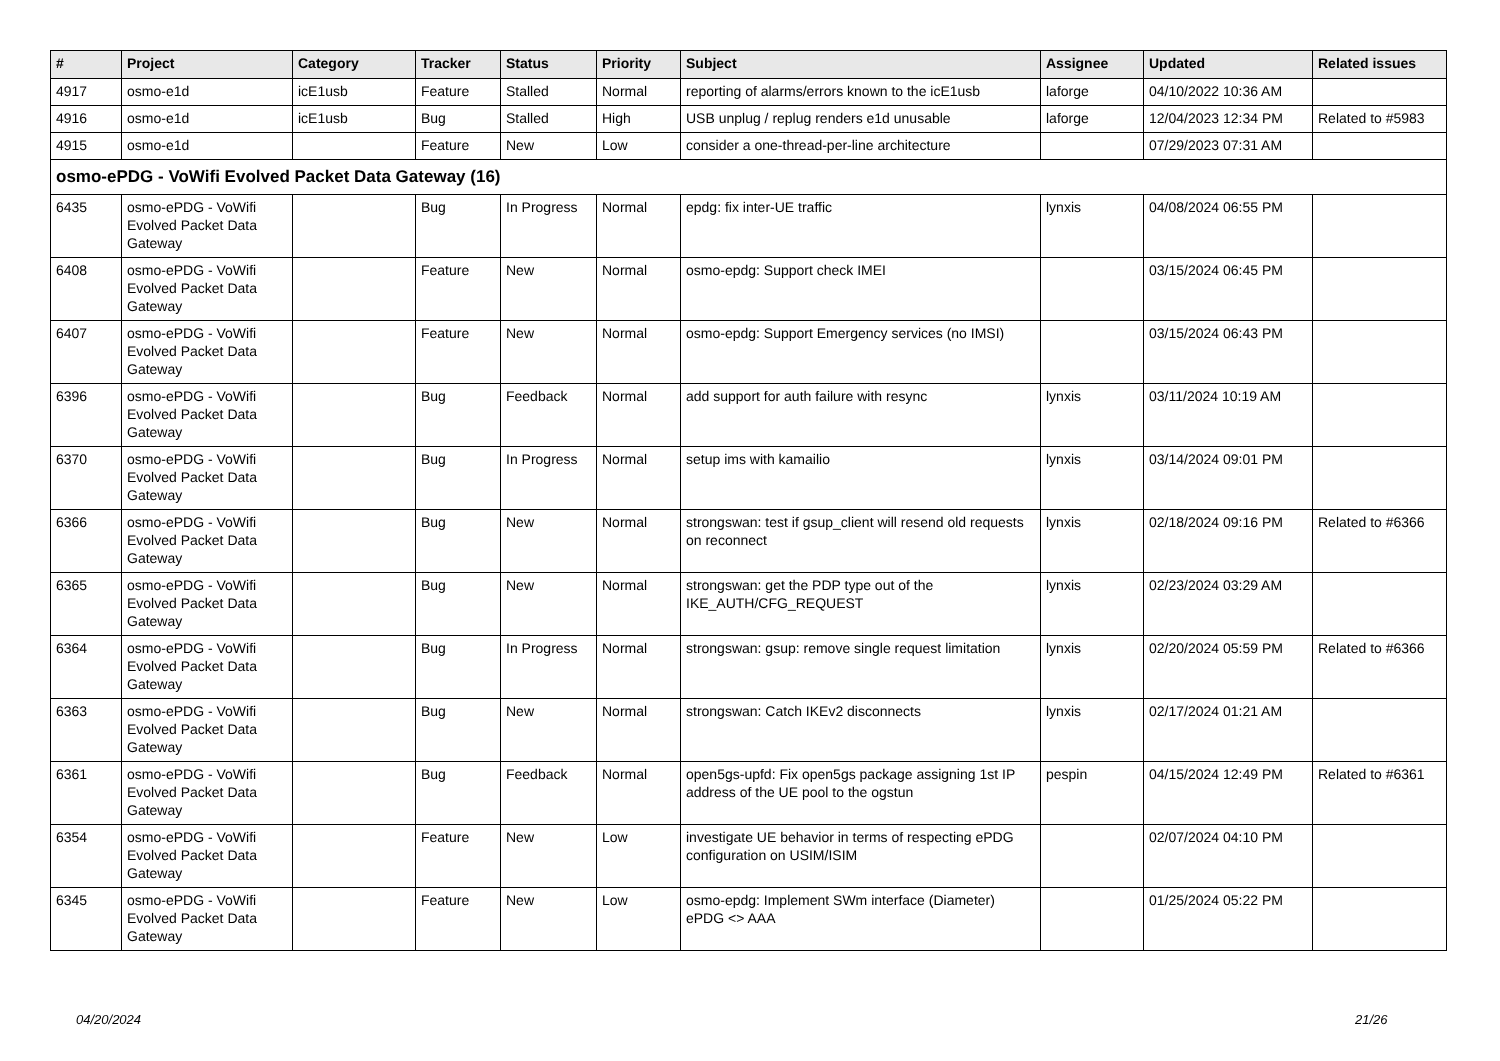| # | Project | Category | Tracker | Status | Priority | Subject | Assignee | Updated | Related issues |
| --- | --- | --- | --- | --- | --- | --- | --- | --- | --- |
| 4917 | osmo-e1d | icE1usb | Feature | Stalled | Normal | reporting of alarms/errors known to the icE1usb | laforge | 04/10/2022 10:36 AM | |
| 4916 | osmo-e1d | icE1usb | Bug | Stalled | High | USB unplug / replug renders e1d unusable | laforge | 12/04/2023 12:34 PM | Related to #5983 |
| 4915 | osmo-e1d | | Feature | New | Low | consider a one-thread-per-line architecture | | 07/29/2023 07:31 AM | |
| osmo-ePDG - VoWifi Evolved Packet Data Gateway (16) | | | | | | | | | |
| 6435 | osmo-ePDG - VoWifi Evolved Packet Data Gateway | | Bug | In Progress | Normal | epdg: fix inter-UE traffic | lynxis | 04/08/2024 06:55 PM | |
| 6408 | osmo-ePDG - VoWifi Evolved Packet Data Gateway | | Feature | New | Normal | osmo-epdg: Support check IMEI | | 03/15/2024 06:45 PM | |
| 6407 | osmo-ePDG - VoWifi Evolved Packet Data Gateway | | Feature | New | Normal | osmo-epdg: Support Emergency services (no IMSI) | | 03/15/2024 06:43 PM | |
| 6396 | osmo-ePDG - VoWifi Evolved Packet Data Gateway | | Bug | Feedback | Normal | add support for auth failure with resync | lynxis | 03/11/2024 10:19 AM | |
| 6370 | osmo-ePDG - VoWifi Evolved Packet Data Gateway | | Bug | In Progress | Normal | setup ims with kamailio | lynxis | 03/14/2024 09:01 PM | |
| 6366 | osmo-ePDG - VoWifi Evolved Packet Data Gateway | | Bug | New | Normal | strongswan: test if gsup_client will resend old requests on reconnect | lynxis | 02/18/2024 09:16 PM | Related to #6366 |
| 6365 | osmo-ePDG - VoWifi Evolved Packet Data Gateway | | Bug | New | Normal | strongswan: get the PDP type out of the IKE_AUTH/CFG_REQUEST | lynxis | 02/23/2024 03:29 AM | |
| 6364 | osmo-ePDG - VoWifi Evolved Packet Data Gateway | | Bug | In Progress | Normal | strongswan: gsup: remove single request limitation | lynxis | 02/20/2024 05:59 PM | Related to #6366 |
| 6363 | osmo-ePDG - VoWifi Evolved Packet Data Gateway | | Bug | New | Normal | strongswan: Catch IKEv2 disconnects | lynxis | 02/17/2024 01:21 AM | |
| 6361 | osmo-ePDG - VoWifi Evolved Packet Data Gateway | | Bug | Feedback | Normal | open5gs-upfd: Fix open5gs package assigning 1st IP address of the UE pool to the ogstun | pespin | 04/15/2024 12:49 PM | Related to #6361 |
| 6354 | osmo-ePDG - VoWifi Evolved Packet Data Gateway | | Feature | New | Low | investigate UE behavior in terms of respecting ePDG configuration on USIM/ISIM | | 02/07/2024 04:10 PM | |
| 6345 | osmo-ePDG - VoWifi Evolved Packet Data Gateway | | Feature | New | Low | osmo-epdg: Implement SWm interface (Diameter) ePDG <> AAA | | 01/25/2024 05:22 PM | |
04/20/2024 21/26